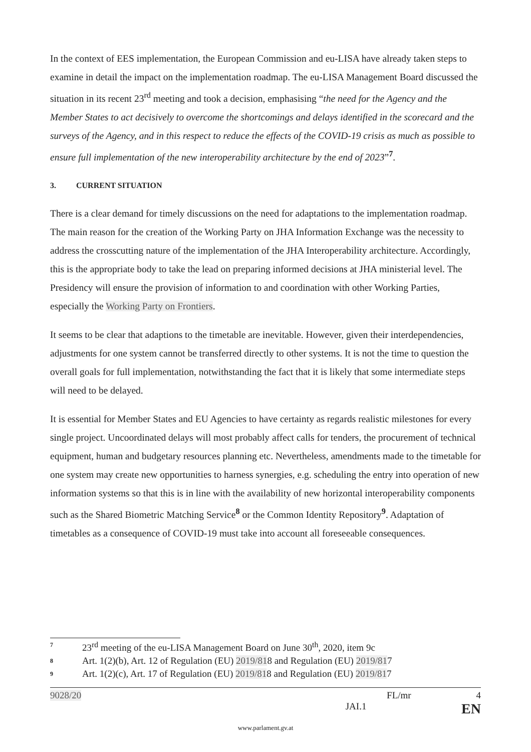In the context of EES implementation, the European Commission and eu-LISA have already taken steps to examine in detail the impact on the implementation roadmap. The eu-LISA Management Board discussed the situation in its recent 23<sup>rd</sup> meeting and took a decision, emphasising “the need for the Agency and the Member States to act decisively to overcome the shortcomings and delays identified in the scorecard and the surveys of the Agency, and in this respect to reduce the effects of the COVID-19 crisis as much as possible to ensure full implementation of the new interoperability architecture by the end of 2023”<sup>7</sup>.
3. CURRENT SITUATION
There is a clear demand for timely discussions on the need for adaptations to the implementation roadmap. The main reason for the creation of the Working Party on JHA Information Exchange was the necessity to address the crosscutting nature of the implementation of the JHA Interoperability architecture. Accordingly, this is the appropriate body to take the lead on preparing informed decisions at JHA ministerial level. The Presidency will ensure the provision of information to and coordination with other Working Parties, especially the Working Party on Frontiers.
It seems to be clear that adaptions to the timetable are inevitable. However, given their interdependencies, adjustments for one system cannot be transferred directly to other systems. It is not the time to question the overall goals for full implementation, notwithstanding the fact that it is likely that some intermediate steps will need to be delayed.
It is essential for Member States and EU Agencies to have certainty as regards realistic milestones for every single project. Uncoordinated delays will most probably affect calls for tenders, the procurement of technical equipment, human and budgetary resources planning etc. Nevertheless, amendments made to the timetable for one system may create new opportunities to harness synergies, e.g. scheduling the entry into operation of new information systems so that this is in line with the availability of new horizontal interoperability components such as the Shared Biometric Matching Service<sup>8</sup> or the Common Identity Repository<sup>9</sup>. Adaptation of timetables as a consequence of COVID-19 must take into account all foreseeable consequences.
7 23<sup>rd</sup> meeting of the eu-LISA Management Board on June 30<sup>th</sup>, 2020, item 9c
8 Art. 1(2)(b), Art. 12 of Regulation (EU) 2019/818 and Regulation (EU) 2019/817
9 Art. 1(2)(c), Art. 17 of Regulation (EU) 2019/818 and Regulation (EU) 2019/817
9028/20 FL/mr 4
JAI.1 EN
www.parlament.gv.at